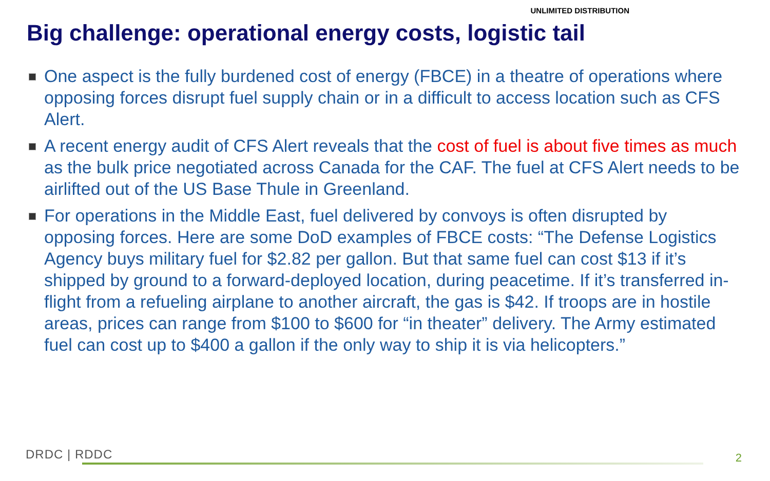UNLIMITED DISTRIBUTION
Big challenge: operational energy costs, logistic tail
One aspect is the fully burdened cost of energy (FBCE) in a theatre of operations where opposing forces disrupt fuel supply chain or in a difficult to access location such as CFS Alert.
A recent energy audit of CFS Alert reveals that the cost of fuel is about five times as much as the bulk price negotiated across Canada for the CAF. The fuel at CFS Alert needs to be airlifted out of the US Base Thule in Greenland.
For operations in the Middle East, fuel delivered by convoys is often disrupted by opposing forces. Here are some DoD examples of FBCE costs: “The Defense Logistics Agency buys military fuel for $2.82 per gallon. But that same fuel can cost $13 if it’s shipped by ground to a forward-deployed location, during peacetime. If it’s transferred in-flight from a refueling airplane to another aircraft, the gas is $42. If troops are in hostile areas, prices can range from $100 to $600 for “in theater” delivery. The Army estimated fuel can cost up to $400 a gallon if the only way to ship it is via helicopters.”
DRDC | RDDC 2